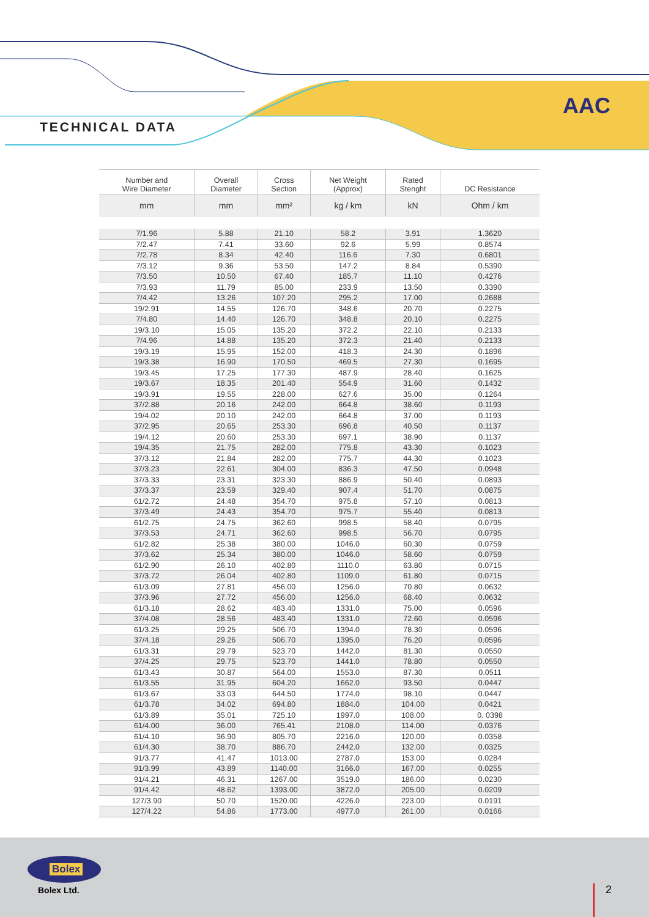TECHNICAL DATA
AAC
| Number and Wire Diameter | Overall Diameter | Cross Section | Net Weight (Approx) | Rated Stenght | DC Resistance |
| --- | --- | --- | --- | --- | --- |
| mm | mm | mm² | kg / km | kN | Ohm / km |
| 7/1.96 | 5.88 | 21.10 | 58.2 | 3.91 | 1.3620 |
| 7/2.47 | 7.41 | 33.60 | 92.6 | 5.99 | 0.8574 |
| 7/2.78 | 8.34 | 42.40 | 116.6 | 7.30 | 0.6801 |
| 7/3.12 | 9.36 | 53.50 | 147.2 | 8.84 | 0.5390 |
| 7/3.50 | 10.50 | 67.40 | 185.7 | 11.10 | 0.4276 |
| 7/3.93 | 11.79 | 85.00 | 233.9 | 13.50 | 0.3390 |
| 7/4.42 | 13.26 | 107.20 | 295.2 | 17.00 | 0.2688 |
| 19/2.91 | 14.55 | 126.70 | 348.6 | 20.70 | 0.2275 |
| 7/4.80 | 14.40 | 126.70 | 348.8 | 20.10 | 0.2275 |
| 19/3.10 | 15.05 | 135.20 | 372.2 | 22.10 | 0.2133 |
| 7/4.96 | 14.88 | 135.20 | 372.3 | 21.40 | 0.2133 |
| 19/3.19 | 15.95 | 152.00 | 418.3 | 24.30 | 0.1896 |
| 19/3.38 | 16.90 | 170.50 | 469.5 | 27.30 | 0.1695 |
| 19/3.45 | 17.25 | 177.30 | 487.9 | 28.40 | 0.1625 |
| 19/3.67 | 18.35 | 201.40 | 554.9 | 31.60 | 0.1432 |
| 19/3.91 | 19.55 | 228.00 | 627.6 | 35.00 | 0.1264 |
| 37/2.88 | 20.16 | 242.00 | 664.8 | 38.60 | 0.1193 |
| 19/4.02 | 20.10 | 242.00 | 664.8 | 37.00 | 0.1193 |
| 37/2.95 | 20.65 | 253.30 | 696.8 | 40.50 | 0.1137 |
| 19/4.12 | 20.60 | 253.30 | 697.1 | 38.90 | 0.1137 |
| 19/4.35 | 21.75 | 282.00 | 775.8 | 43.30 | 0.1023 |
| 37/3.12 | 21.84 | 282.00 | 775.7 | 44.30 | 0.1023 |
| 37/3.23 | 22.61 | 304.00 | 836.3 | 47.50 | 0.0948 |
| 37/3.33 | 23.31 | 323.30 | 886.9 | 50.40 | 0.0893 |
| 37/3.37 | 23.59 | 329.40 | 907.4 | 51.70 | 0.0875 |
| 61/2.72 | 24.48 | 354.70 | 975.8 | 57.10 | 0.0813 |
| 37/3.49 | 24.43 | 354.70 | 975.7 | 55.40 | 0.0813 |
| 61/2.75 | 24.75 | 362.60 | 998.5 | 58.40 | 0.0795 |
| 37/3.53 | 24.71 | 362.60 | 998.5 | 56.70 | 0.0795 |
| 61/2.82 | 25.38 | 380.00 | 1046.0 | 60.30 | 0.0759 |
| 37/3.62 | 25.34 | 380.00 | 1046.0 | 58.60 | 0.0759 |
| 61/2.90 | 26.10 | 402.80 | 1110.0 | 63.80 | 0.0715 |
| 37/3.72 | 26.04 | 402.80 | 1109.0 | 61.80 | 0.0715 |
| 61/3.09 | 27.81 | 456.00 | 1256.0 | 70.80 | 0.0632 |
| 37/3.96 | 27.72 | 456.00 | 1256.0 | 68.40 | 0.0632 |
| 61/3.18 | 28.62 | 483.40 | 1331.0 | 75.00 | 0.0596 |
| 37/4.08 | 28.56 | 483.40 | 1331.0 | 72.60 | 0.0596 |
| 61/3.25 | 29.25 | 506.70 | 1394.0 | 78.30 | 0.0596 |
| 37/4.18 | 29.26 | 506.70 | 1395.0 | 76.20 | 0.0596 |
| 61/3.31 | 29.79 | 523.70 | 1442.0 | 81.30 | 0.0550 |
| 37/4.25 | 29.75 | 523.70 | 1441.0 | 78.80 | 0.0550 |
| 61/3.43 | 30.87 | 564.00 | 1553.0 | 87.30 | 0.0511 |
| 61/3.55 | 31.95 | 604.20 | 1662.0 | 93.50 | 0.0447 |
| 61/3.67 | 33.03 | 644.50 | 1774.0 | 98.10 | 0.0447 |
| 61/3.78 | 34.02 | 694.80 | 1884.0 | 104.00 | 0.0421 |
| 61/3.89 | 35.01 | 725.10 | 1997.0 | 108.00 | 0. 0398 |
| 61/4.00 | 36.00 | 765.41 | 2108.0 | 114.00 | 0.0376 |
| 61/4.10 | 36.90 | 805.70 | 2216.0 | 120.00 | 0.0358 |
| 61/4.30 | 38.70 | 886.70 | 2442.0 | 132.00 | 0.0325 |
| 91/3.77 | 41.47 | 1013.00 | 2787.0 | 153.00 | 0.0284 |
| 91/3.99 | 43.89 | 1140.00 | 3166.0 | 167.00 | 0.0255 |
| 91/4.21 | 46.31 | 1267.00 | 3519.0 | 186.00 | 0.0230 |
| 91/4.42 | 48.62 | 1393.00 | 3872.0 | 205.00 | 0.0209 |
| 127/3.90 | 50.70 | 1520.00 | 4226.0 | 223.00 | 0.0191 |
| 127/4.22 | 54.86 | 1773.00 | 4977.0 | 261.00 | 0.0166 |
Bolex
Bolex Ltd.
2